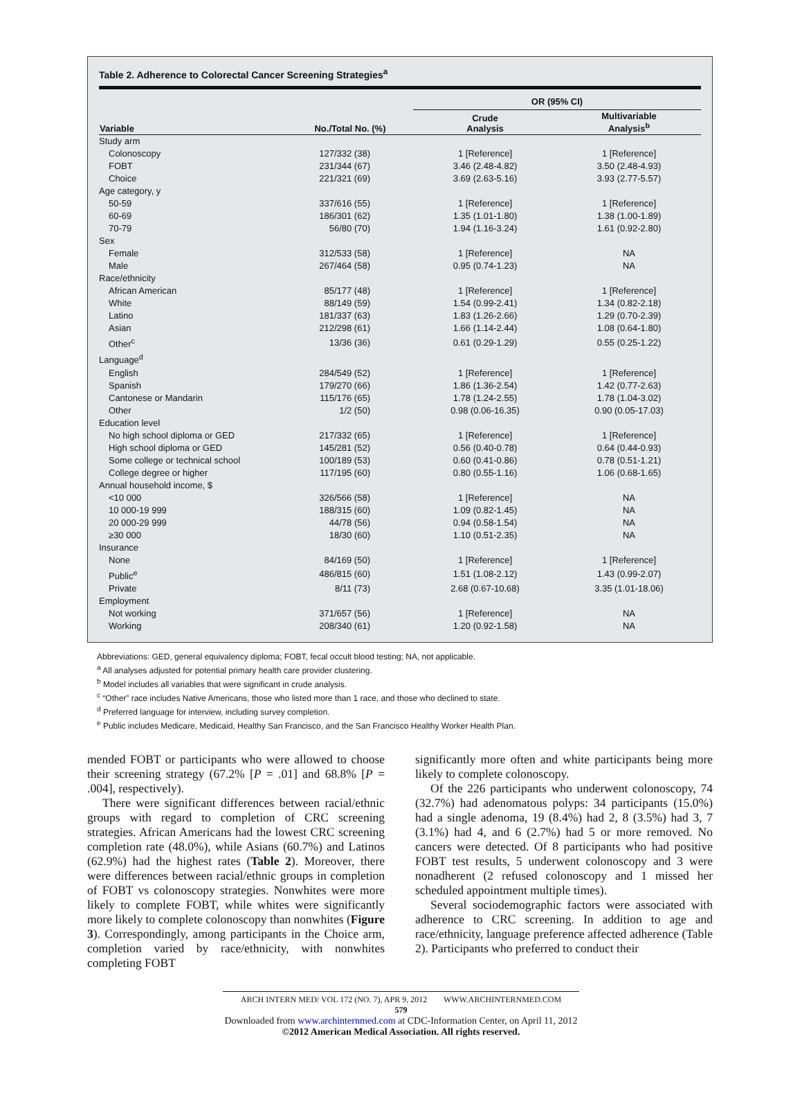Table 2. Adherence to Colorectal Cancer Screening Strategies<sup>a</sup>
| | | OR (95% CI) | |
| --- | --- | --- | --- |
| Variable | No./Total No. (%) | Crude Analysis | Multivariable Analysis<sup>b</sup> |
| Study arm | | | |
| Colonoscopy | 127/332 (38) | 1 [Reference] | 1 [Reference] |
| FOBT | 231/344 (67) | 3.46 (2.48-4.82) | 3.50 (2.48-4.93) |
| Choice | 221/321 (69) | 3.69 (2.63-5.16) | 3.93 (2.77-5.57) |
| Age category, y | | | |
| 50-59 | 337/616 (55) | 1 [Reference] | 1 [Reference] |
| 60-69 | 186/301 (62) | 1.35 (1.01-1.80) | 1.38 (1.00-1.89) |
| 70-79 | 56/80 (70) | 1.94 (1.16-3.24) | 1.61 (0.92-2.80) |
| Sex | | | |
| Female | 312/533 (58) | 1 [Reference] | NA |
| Male | 267/464 (58) | 0.95 (0.74-1.23) | NA |
| Race/ethnicity | | | |
| African American | 85/177 (48) | 1 [Reference] | 1 [Reference] |
| White | 88/149 (59) | 1.54 (0.99-2.41) | 1.34 (0.82-2.18) |
| Latino | 181/337 (63) | 1.83 (1.26-2.66) | 1.29 (0.70-2.39) |
| Asian | 212/298 (61) | 1.66 (1.14-2.44) | 1.08 (0.64-1.80) |
| Other<sup>c</sup> | 13/36 (36) | 0.61 (0.29-1.29) | 0.55 (0.25-1.22) |
| Language<sup>d</sup> | | | |
| English | 284/549 (52) | 1 [Reference] | 1 [Reference] |
| Spanish | 179/270 (66) | 1.86 (1.36-2.54) | 1.42 (0.77-2.63) |
| Cantonese or Mandarin | 115/176 (65) | 1.78 (1.24-2.55) | 1.78 (1.04-3.02) |
| Other | 1/2 (50) | 0.98 (0.06-16.35) | 0.90 (0.05-17.03) |
| Education level | | | |
| No high school diploma or GED | 217/332 (65) | 1 [Reference] | 1 [Reference] |
| High school diploma or GED | 145/281 (52) | 0.56 (0.40-0.78) | 0.64 (0.44-0.93) |
| Some college or technical school | 100/189 (53) | 0.60 (0.41-0.86) | 0.78 (0.51-1.21) |
| College degree or higher | 117/195 (60) | 0.80 (0.55-1.16) | 1.06 (0.68-1.65) |
| Annual household income, $ | | | |
| <10 000 | 326/566 (58) | 1 [Reference] | NA |
| 10 000-19 999 | 188/315 (60) | 1.09 (0.82-1.45) | NA |
| 20 000-29 999 | 44/78 (56) | 0.94 (0.58-1.54) | NA |
| ≥30 000 | 18/30 (60) | 1.10 (0.51-2.35) | NA |
| Insurance | | | |
| None | 84/169 (50) | 1 [Reference] | 1 [Reference] |
| Public<sup>e</sup> | 486/815 (60) | 1.51 (1.08-2.12) | 1.43 (0.99-2.07) |
| Private | 8/11 (73) | 2.68 (0.67-10.68) | 3.35 (1.01-18.06) |
| Employment | | | |
| Not working | 371/657 (56) | 1 [Reference] | NA |
| Working | 208/340 (61) | 1.20 (0.92-1.58) | NA |
Abbreviations: GED, general equivalency diploma; FOBT, fecal occult blood testing; NA, not applicable.
<sup>a</sup> All analyses adjusted for potential primary health care provider clustering.
<sup>b</sup> Model includes all variables that were significant in crude analysis.
<sup>c</sup> “Other” race includes Native Americans, those who listed more than 1 race, and those who declined to state.
<sup>d</sup> Preferred language for interview, including survey completion.
<sup>e</sup> Public includes Medicare, Medicaid, Healthy San Francisco, and the San Francisco Healthy Worker Health Plan.
mended FOBT or participants who were allowed to choose their screening strategy (67.2% [P = .01] and 68.8% [P = .004], respectively).
There were significant differences between racial/ethnic groups with regard to completion of CRC screening strategies. African Americans had the lowest CRC screening completion rate (48.0%), while Asians (60.7%) and Latinos (62.9%) had the highest rates (Table 2). Moreover, there were differences between racial/ethnic groups in completion of FOBT vs colonoscopy strategies. Nonwhites were more likely to complete FOBT, while whites were significantly more likely to complete colonoscopy than nonwhites (Figure 3). Correspondingly, among participants in the Choice arm, completion varied by race/ethnicity, with nonwhites completing FOBT
significantly more often and white participants being more likely to complete colonoscopy.
Of the 226 participants who underwent colonoscopy, 74 (32.7%) had adenomatous polyps: 34 participants (15.0%) had a single adenoma, 19 (8.4%) had 2, 8 (3.5%) had 3, 7 (3.1%) had 4, and 6 (2.7%) had 5 or more removed. No cancers were detected. Of 8 participants who had positive FOBT test results, 5 underwent colonoscopy and 3 were nonadherent (2 refused colonoscopy and 1 missed her scheduled appointment multiple times).
Several sociodemographic factors were associated with adherence to CRC screening. In addition to age and race/ethnicity, language preference affected adherence (Table 2). Participants who preferred to conduct their
ARCH INTERN MED/ VOL 172 (NO. 7), APR 9, 2012 WWW.ARCHINTERNMED.COM
579
Downloaded from www.archinternmed.com at CDC-Information Center, on April 11, 2012
©2012 American Medical Association. All rights reserved.